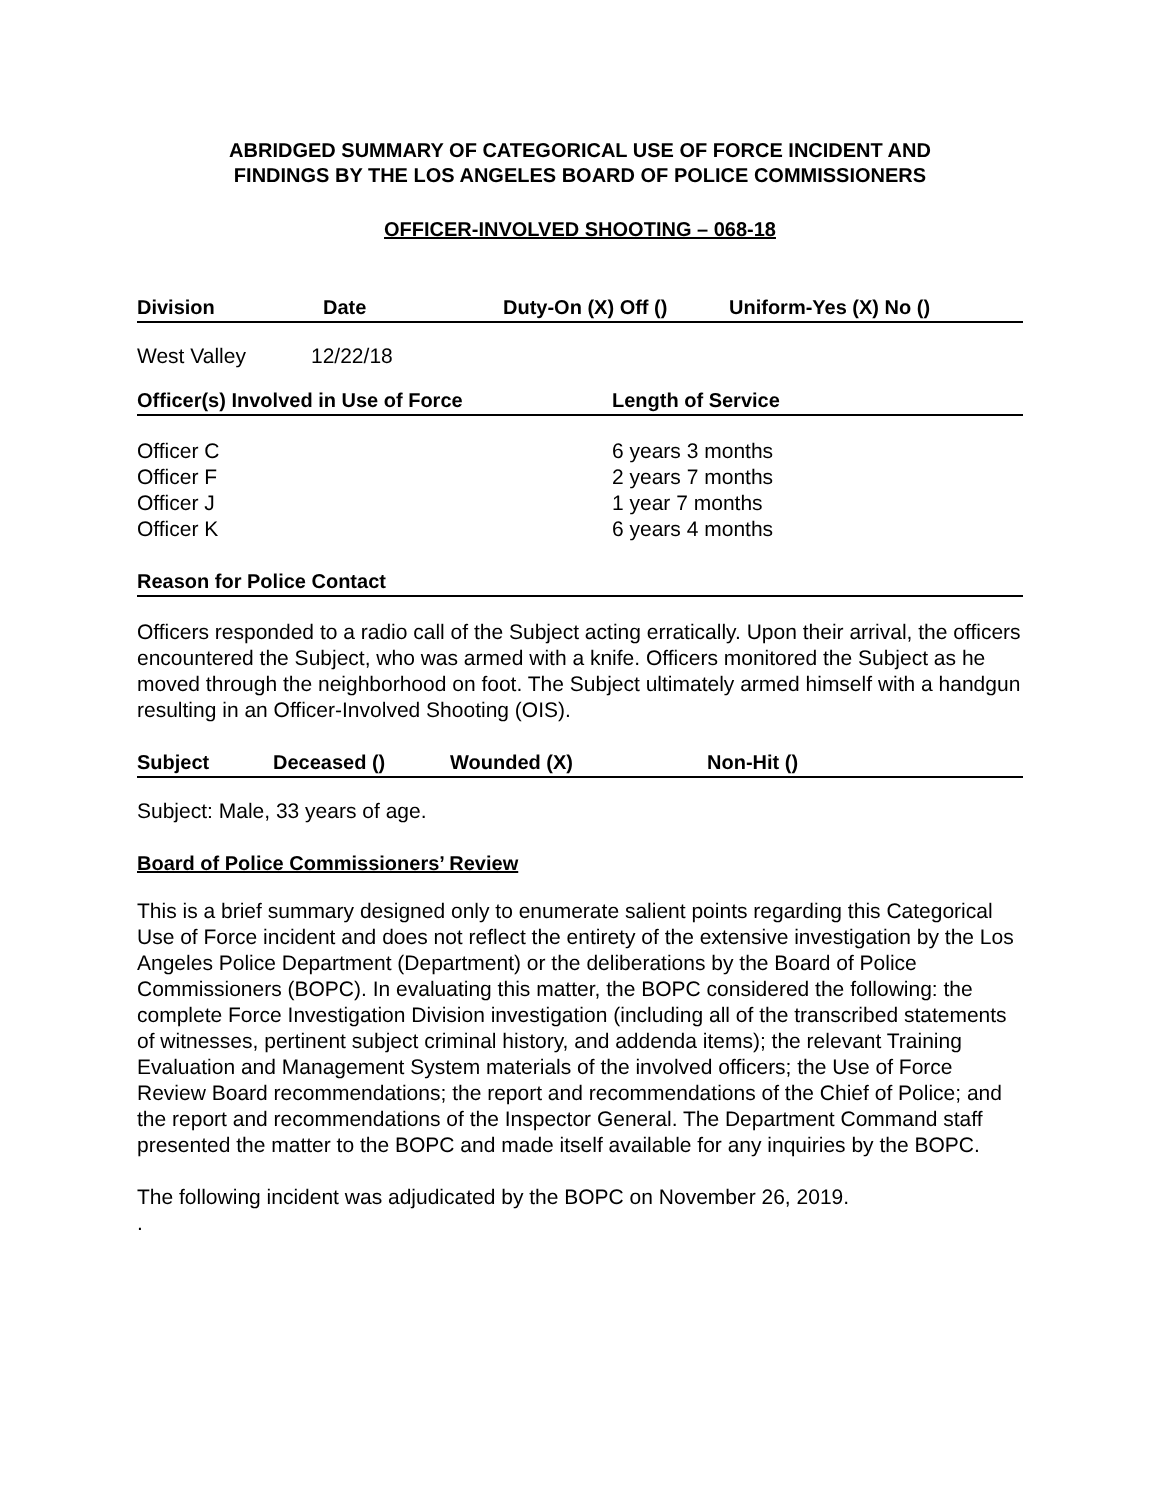ABRIDGED SUMMARY OF CATEGORICAL USE OF FORCE INCIDENT AND
FINDINGS BY THE LOS ANGELES BOARD OF POLICE COMMISSIONERS
OFFICER-INVOLVED SHOOTING – 068-18
Division Date Duty-On (X) Off () Uniform-Yes (X) No ()
West Valley 12/22/18
Officer(s) Involved in Use of Force Length of Service
Officer C 6 years 3 months
Officer F 2 years 7 months
Officer J 1 year 7 months
Officer K 6 years 4 months
Reason for Police Contact
Officers responded to a radio call of the Subject acting erratically. Upon their arrival, the officers encountered the Subject, who was armed with a knife. Officers monitored the Subject as he moved through the neighborhood on foot. The Subject ultimately armed himself with a handgun resulting in an Officer-Involved Shooting (OIS).
Subject Deceased () Wounded (X) Non-Hit ()
Subject: Male, 33 years of age.
Board of Police Commissioners’ Review
This is a brief summary designed only to enumerate salient points regarding this Categorical Use of Force incident and does not reflect the entirety of the extensive investigation by the Los Angeles Police Department (Department) or the deliberations by the Board of Police Commissioners (BOPC). In evaluating this matter, the BOPC considered the following: the complete Force Investigation Division investigation (including all of the transcribed statements of witnesses, pertinent subject criminal history, and addenda items); the relevant Training Evaluation and Management System materials of the involved officers; the Use of Force Review Board recommendations; the report and recommendations of the Chief of Police; and the report and recommendations of the Inspector General. The Department Command staff presented the matter to the BOPC and made itself available for any inquiries by the BOPC.
The following incident was adjudicated by the BOPC on November 26, 2019.
.